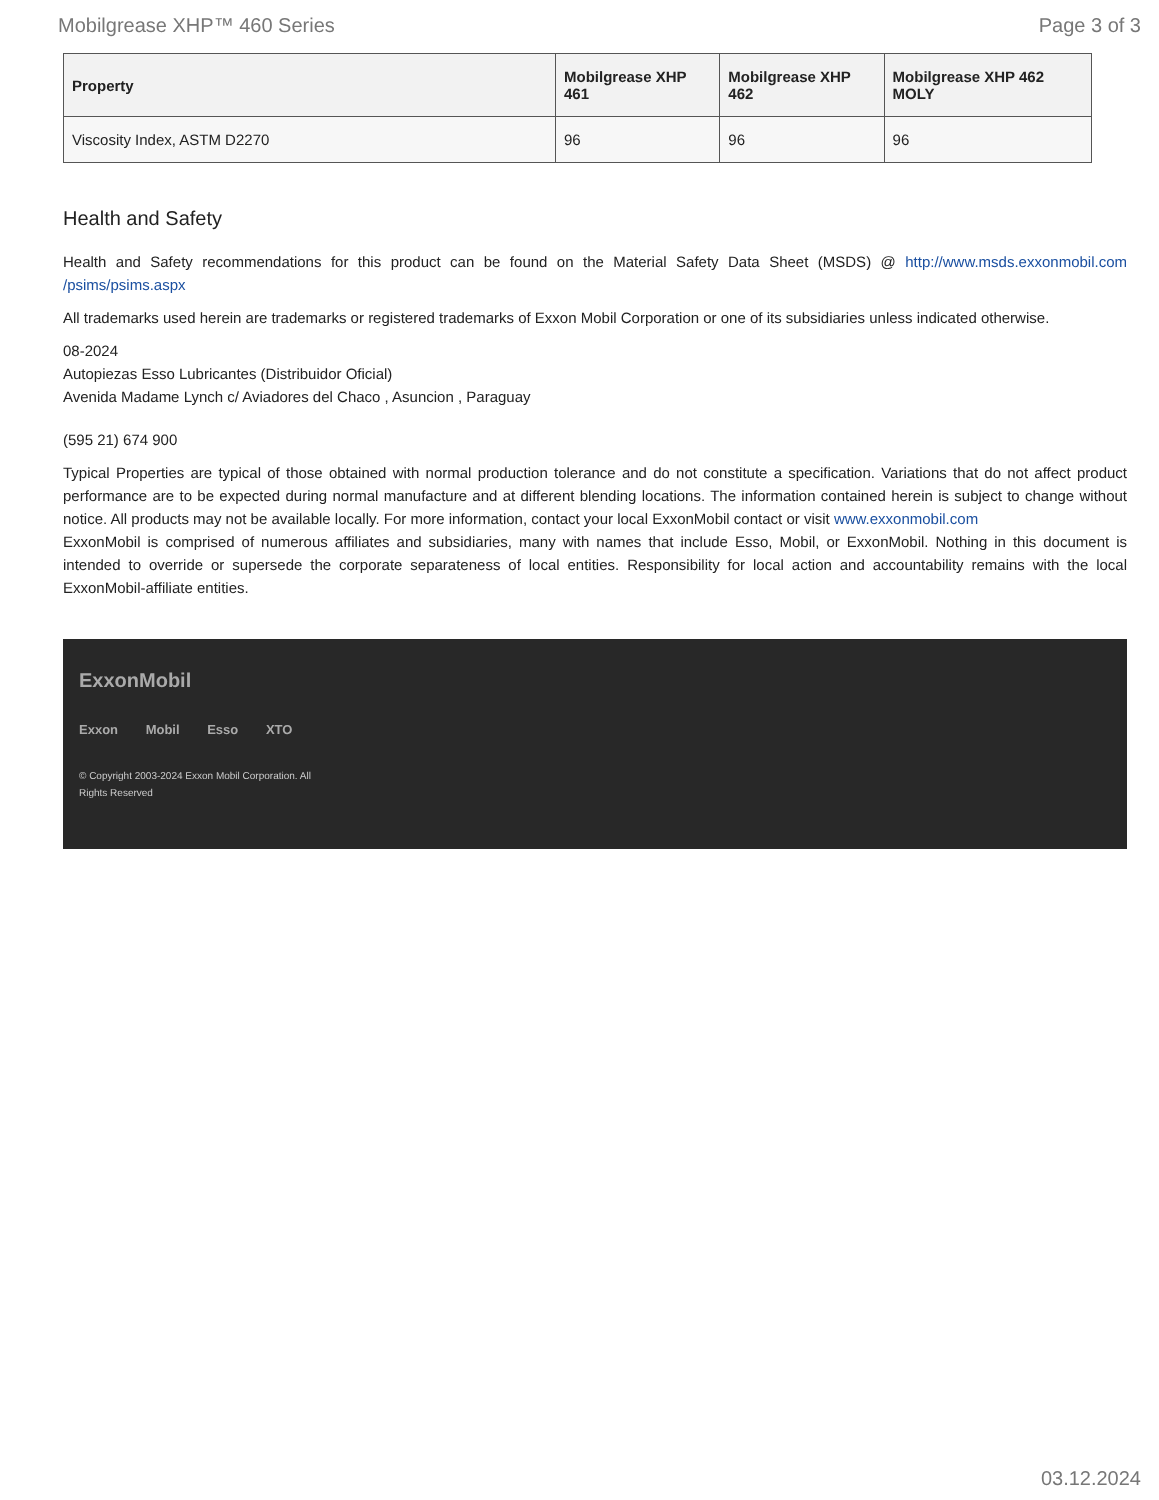Mobilgrease XHP™ 460 Series Page 3 of 3
| Property | Mobilgrease XHP 461 | Mobilgrease XHP 462 | Mobilgrease XHP 462 MOLY |
| --- | --- | --- | --- |
| Viscosity Index, ASTM D2270 | 96 | 96 | 96 |
Health and Safety
Health and Safety recommendations for this product can be found on the Material Safety Data Sheet (MSDS) @ http://www.msds.exxonmobil.com /psims/psims.aspx
All trademarks used herein are trademarks or registered trademarks of Exxon Mobil Corporation or one of its subsidiaries unless indicated otherwise.
08-2024
Autopiezas Esso Lubricantes (Distribuidor Oficial)
Avenida Madame Lynch c/ Aviadores del Chaco , Asuncion , Paraguay
(595 21) 674 900
Typical Properties are typical of those obtained with normal production tolerance and do not constitute a specification. Variations that do not affect product performance are to be expected during normal manufacture and at different blending locations. The information contained herein is subject to change without notice. All products may not be available locally. For more information, contact your local ExxonMobil contact or visit www.exxonmobil.com
ExxonMobil is comprised of numerous affiliates and subsidiaries, many with names that include Esso, Mobil, or ExxonMobil. Nothing in this document is intended to override or supersede the corporate separateness of local entities. Responsibility for local action and accountability remains with the local ExxonMobil-affiliate entities.
ExxonMobil
Exxon Mobil Esso XTO
© Copyright 2003-2024 Exxon Mobil Corporation. All Rights Reserved
03.12.2024